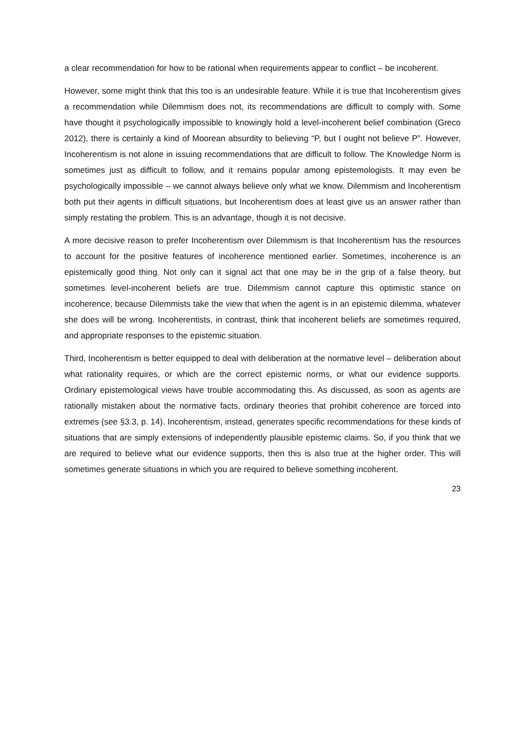a clear recommendation for how to be rational when requirements appear to conflict – be incoherent.
However, some might think that this too is an undesirable feature. While it is true that Incoherentism gives a recommendation while Dilemmism does not, its recommendations are difficult to comply with. Some have thought it psychologically impossible to knowingly hold a level-incoherent belief combination (Greco 2012), there is certainly a kind of Moorean absurdity to believing “P, but I ought not believe P”. However, Incoherentism is not alone in issuing recommendations that are difficult to follow. The Knowledge Norm is sometimes just as difficult to follow, and it remains popular among epistemologists. It may even be psychologically impossible – we cannot always believe only what we know. Dilemmism and Incoherentism both put their agents in difficult situations, but Incoherentism does at least give us an answer rather than simply restating the problem. This is an advantage, though it is not decisive.
A more decisive reason to prefer Incoherentism over Dilemmism is that Incoherentism has the resources to account for the positive features of incoherence mentioned earlier. Sometimes, incoherence is an epistemically good thing. Not only can it signal act that one may be in the grip of a false theory, but sometimes level-incoherent beliefs are true. Dilemmism cannot capture this optimistic stance on incoherence, because Dilemmists take the view that when the agent is in an epistemic dilemma, whatever she does will be wrong. Incoherentists, in contrast, think that incoherent beliefs are sometimes required, and appropriate responses to the epistemic situation.
Third, Incoherentism is better equipped to deal with deliberation at the normative level – deliberation about what rationality requires, or which are the correct epistemic norms, or what our evidence supports. Ordinary epistemological views have trouble accommodating this. As discussed, as soon as agents are rationally mistaken about the normative facts, ordinary theories that prohibit coherence are forced into extremes (see §3.3, p. 14). Incoherentism, instead, generates specific recommendations for these kinds of situations that are simply extensions of independently plausible epistemic claims. So, if you think that we are required to believe what our evidence supports, then this is also true at the higher order. This will sometimes generate situations in which you are required to believe something incoherent.
23